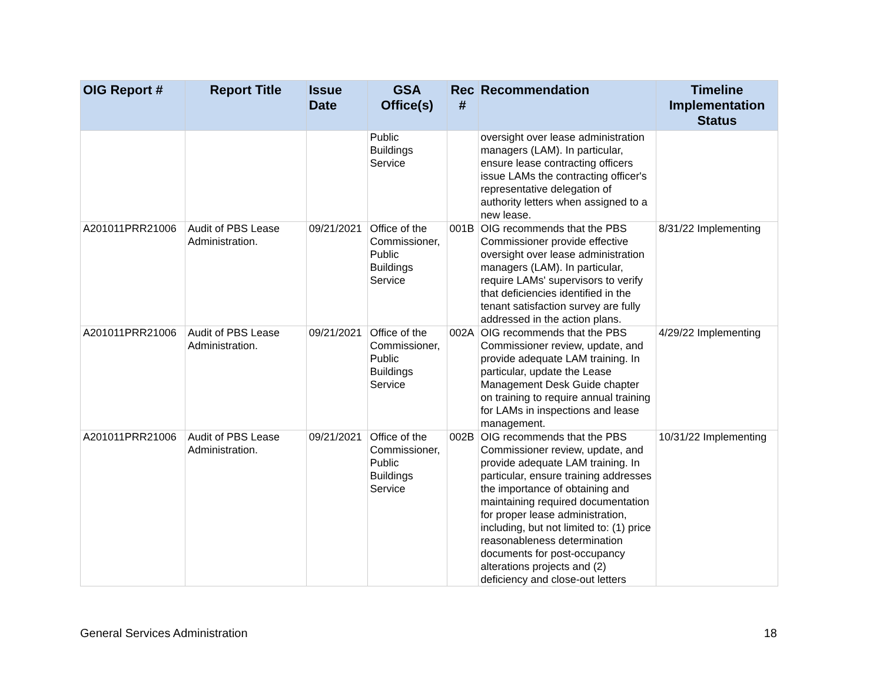| OIG Report # | Report Title | Issue Date | GSA Office(s) | Rec # | Recommendation | Timeline Implementation Status |
| --- | --- | --- | --- | --- | --- | --- |
| | | | Public Buildings Service | | oversight over lease administration managers (LAM). In particular, ensure lease contracting officers issue LAMs the contracting officer's representative delegation of authority letters when assigned to a new lease. | |
| A201011PRR21006 | Audit of PBS Lease Administration. | 09/21/2021 | Office of the Commissioner, Public Buildings Service | 001B | OIG recommends that the PBS Commissioner provide effective oversight over lease administration managers (LAM). In particular, require LAMs' supervisors to verify that deficiencies identified in the tenant satisfaction survey are fully addressed in the action plans. | 8/31/22 Implementing |
| A201011PRR21006 | Audit of PBS Lease Administration. | 09/21/2021 | Office of the Commissioner, Public Buildings Service | 002A | OIG recommends that the PBS Commissioner review, update, and provide adequate LAM training. In particular, update the Lease Management Desk Guide chapter on training to require annual training for LAMs in inspections and lease management. | 4/29/22 Implementing |
| A201011PRR21006 | Audit of PBS Lease Administration. | 09/21/2021 | Office of the Commissioner, Public Buildings Service | 002B | OIG recommends that the PBS Commissioner review, update, and provide adequate LAM training. In particular, ensure training addresses the importance of obtaining and maintaining required documentation for proper lease administration, including, but not limited to: (1) price reasonableness determination documents for post-occupancy alterations projects and (2) deficiency and close-out letters | 10/31/22 Implementing |
General Services Administration 18